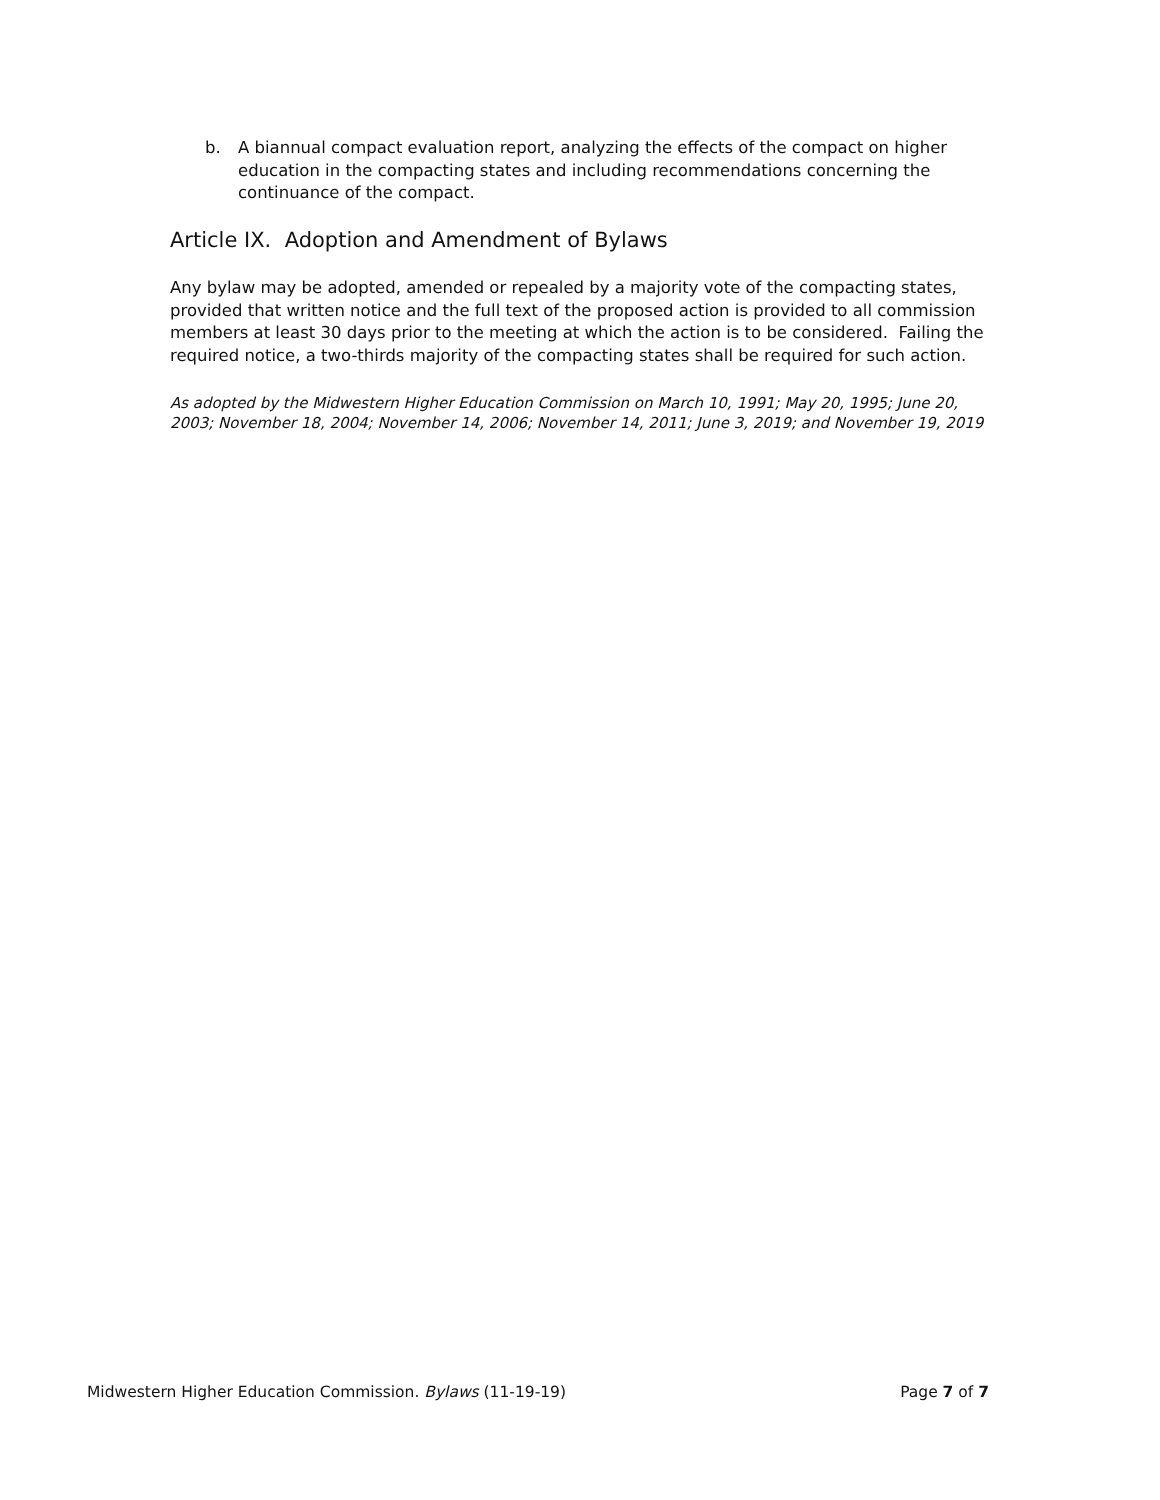b. A biannual compact evaluation report, analyzing the effects of the compact on higher education in the compacting states and including recommendations concerning the continuance of the compact.
Article IX. Adoption and Amendment of Bylaws
Any bylaw may be adopted, amended or repealed by a majority vote of the compacting states, provided that written notice and the full text of the proposed action is provided to all commission members at least 30 days prior to the meeting at which the action is to be considered. Failing the required notice, a two-thirds majority of the compacting states shall be required for such action.
As adopted by the Midwestern Higher Education Commission on March 10, 1991; May 20, 1995; June 20, 2003; November 18, 2004; November 14, 2006; November 14, 2011; June 3, 2019; and November 19, 2019
Midwestern Higher Education Commission. Bylaws (11-19-19) Page 7 of 7